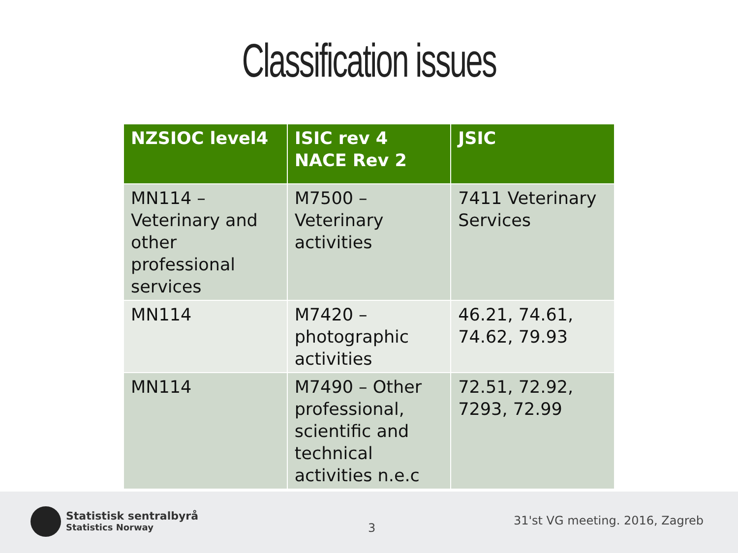Classification issues
| NZSIOC level4 | ISIC rev 4 NACE Rev 2 | JSIC |
| --- | --- | --- |
| MN114 – Veterinary and other professional services | M7500 – Veterinary activities | 7411 Veterinary Services |
| MN114 | M7420 – photographic activities | 46.21, 74.61, 74.62, 79.93 |
| MN114 | M7490 – Other professional, scientific and technical activities n.e.c | 72.51, 72.92, 7293, 72.99 |
Statistisk sentralbyrå
Statistics Norway
3
31'st VG meeting. 2016, Zagreb